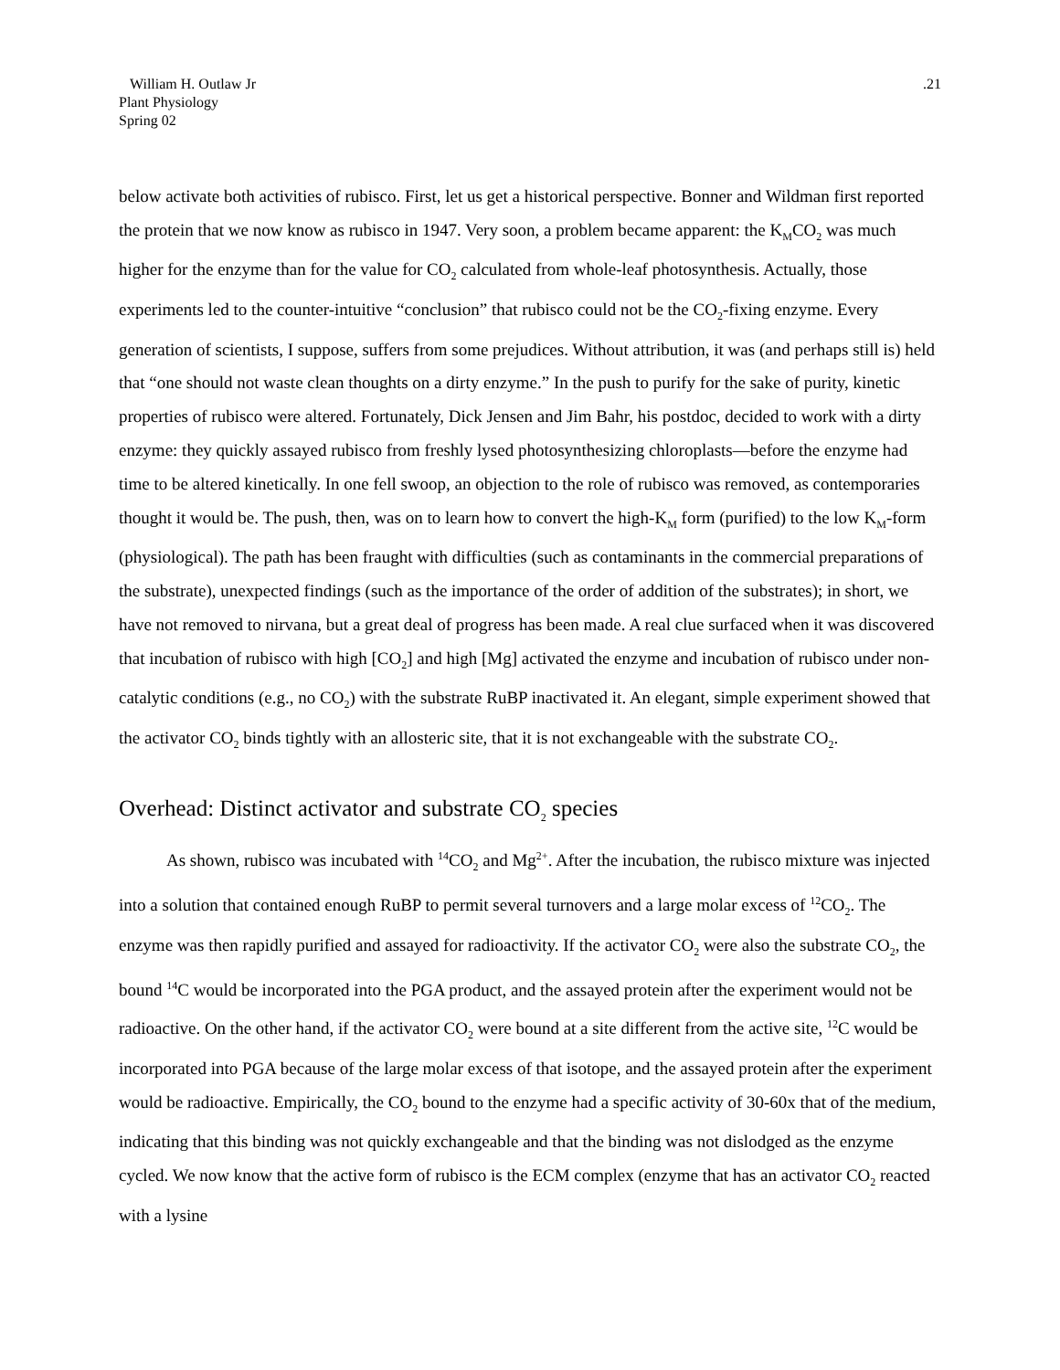William H. Outlaw Jr
Plant Physiology
Spring 02
.21
below activate both activities of rubisco. First, let us get a historical perspective. Bonner and Wildman first reported the protein that we now know as rubisco in 1947. Very soon, a problem became apparent: the K<sub>M</sub>CO<sub>2</sub> was much higher for the enzyme than for the value for CO<sub>2</sub> calculated from whole-leaf photosynthesis. Actually, those experiments led to the counter-intuitive “conclusion” that rubisco could not be the CO<sub>2</sub>-fixing enzyme. Every generation of scientists, I suppose, suffers from some prejudices. Without attribution, it was (and perhaps still is) held that “one should not waste clean thoughts on a dirty enzyme.” In the push to purify for the sake of purity, kinetic properties of rubisco were altered. Fortunately, Dick Jensen and Jim Bahr, his postdoc, decided to work with a dirty enzyme: they quickly assayed rubisco from freshly lysed photosynthesizing chloroplasts—before the enzyme had time to be altered kinetically. In one fell swoop, an objection to the role of rubisco was removed, as contemporaries thought it would be. The push, then, was on to learn how to convert the high-K<sub>M</sub> form (purified) to the low K<sub>M</sub>-form (physiological). The path has been fraught with difficulties (such as contaminants in the commercial preparations of the substrate), unexpected findings (such as the importance of the order of addition of the substrates); in short, we have not removed to nirvana, but a great deal of progress has been made. A real clue surfaced when it was discovered that incubation of rubisco with high [CO<sub>2</sub>] and high [Mg] activated the enzyme and incubation of rubisco under non-catalytic conditions (e.g., no CO<sub>2</sub>) with the substrate RuBP inactivated it. An elegant, simple experiment showed that the activator CO<sub>2</sub> binds tightly with an allosteric site, that it is not exchangeable with the substrate CO<sub>2</sub>.
Overhead: Distinct activator and substrate CO<sub>2</sub> species
As shown, rubisco was incubated with <sup>14</sup>CO<sub>2</sub> and Mg<sup>2+</sup>. After the incubation, the rubisco mixture was injected into a solution that contained enough RuBP to permit several turnovers and a large molar excess of <sup>12</sup>CO<sub>2</sub>. The enzyme was then rapidly purified and assayed for radioactivity. If the activator CO<sub>2</sub> were also the substrate CO<sub>2</sub>, the bound <sup>14</sup>C would be incorporated into the PGA product, and the assayed protein after the experiment would not be radioactive. On the other hand, if the activator CO<sub>2</sub> were bound at a site different from the active site, <sup>12</sup>C would be incorporated into PGA because of the large molar excess of that isotope, and the assayed protein after the experiment would be radioactive. Empirically, the CO<sub>2</sub> bound to the enzyme had a specific activity of 30-60x that of the medium, indicating that this binding was not quickly exchangeable and that the binding was not dislodged as the enzyme cycled. We now know that the active form of rubisco is the ECM complex (enzyme that has an activator CO<sub>2</sub> reacted with a lysine